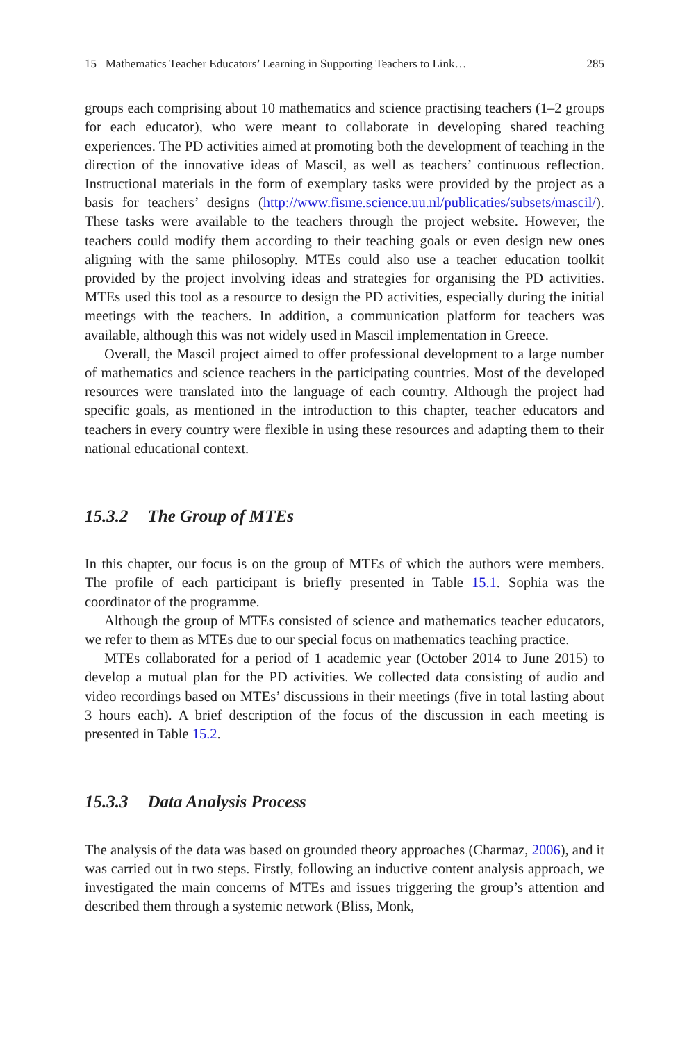15 Mathematics Teacher Educators’ Learning in Supporting Teachers to Link… 285
groups each comprising about 10 mathematics and science practising teachers (1–2 groups for each educator), who were meant to collaborate in developing shared teaching experiences. The PD activities aimed at promoting both the development of teaching in the direction of the innovative ideas of Mascil, as well as teachers’ continuous reflection. Instructional materials in the form of exemplary tasks were provided by the project as a basis for teachers’ designs (http://www.fisme.science.uu.nl/publicaties/subsets/mascil/). These tasks were available to the teachers through the project website. However, the teachers could modify them according to their teaching goals or even design new ones aligning with the same philosophy. MTEs could also use a teacher education toolkit provided by the project involving ideas and strategies for organising the PD activities. MTEs used this tool as a resource to design the PD activities, especially during the initial meetings with the teachers. In addition, a communication platform for teachers was available, although this was not widely used in Mascil implementation in Greece.
Overall, the Mascil project aimed to offer professional development to a large number of mathematics and science teachers in the participating countries. Most of the developed resources were translated into the language of each country. Although the project had specific goals, as mentioned in the introduction to this chapter, teacher educators and teachers in every country were flexible in using these resources and adapting them to their national educational context.
15.3.2 The Group of MTEs
In this chapter, our focus is on the group of MTEs of which the authors were members. The profile of each participant is briefly presented in Table 15.1. Sophia was the coordinator of the programme.
Although the group of MTEs consisted of science and mathematics teacher educators, we refer to them as MTEs due to our special focus on mathematics teaching practice.
MTEs collaborated for a period of 1 academic year (October 2014 to June 2015) to develop a mutual plan for the PD activities. We collected data consisting of audio and video recordings based on MTEs’ discussions in their meetings (five in total lasting about 3 hours each). A brief description of the focus of the discussion in each meeting is presented in Table 15.2.
15.3.3 Data Analysis Process
The analysis of the data was based on grounded theory approaches (Charmaz, 2006), and it was carried out in two steps. Firstly, following an inductive content analysis approach, we investigated the main concerns of MTEs and issues triggering the group’s attention and described them through a systemic network (Bliss, Monk,